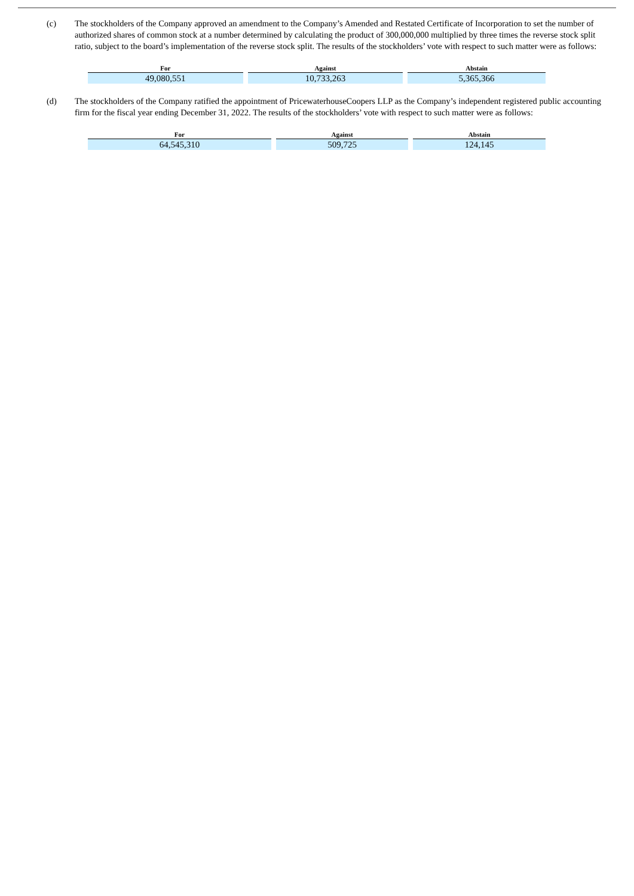(c) The stockholders of the Company approved an amendment to the Company’s Amended and Restated Certificate of Incorporation to set the number of authorized shares of common stock at a number determined by calculating the product of 300,000,000 multiplied by three times the reverse stock split ratio, subject to the board’s implementation of the reverse stock split. The results of the stockholders’ vote with respect to such matter were as follows:
| For | Against | Abstain |
| --- | --- | --- |
| 49,080,551 | 10,733,263 | 5,365,366 |
(d) The stockholders of the Company ratified the appointment of PricewaterhouseCoopers LLP as the Company’s independent registered public accounting firm for the fiscal year ending December 31, 2022. The results of the stockholders’ vote with respect to such matter were as follows:
| For | Against | Abstain |
| --- | --- | --- |
| 64,545,310 | 509,725 | 124,145 |